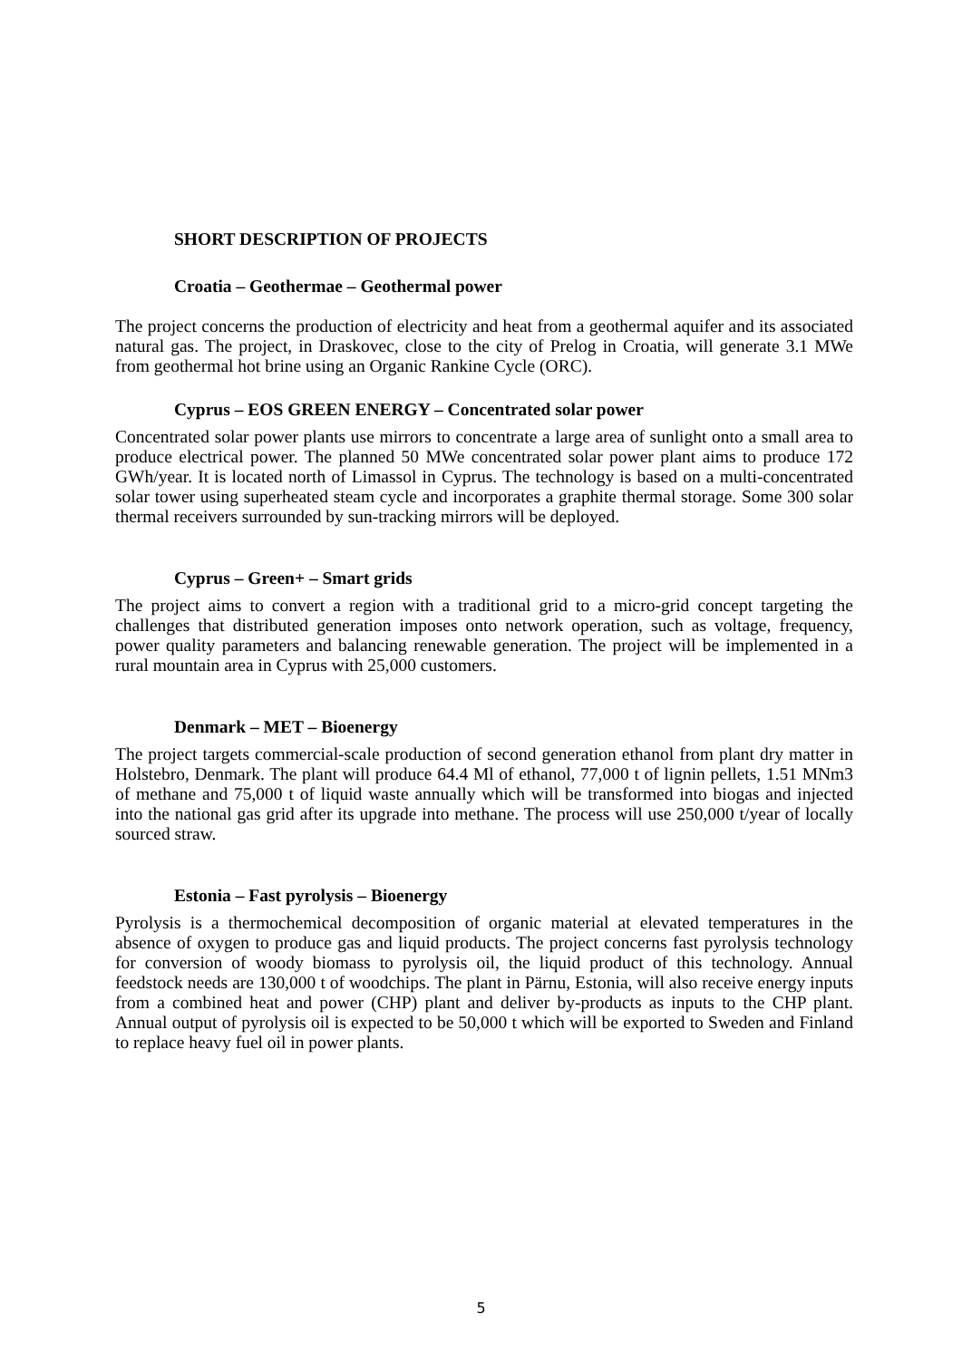SHORT DESCRIPTION OF PROJECTS
Croatia – Geothermae – Geothermal power
The project concerns the production of electricity and heat from a geothermal aquifer and its associated natural gas. The project, in Draskovec, close to the city of Prelog in Croatia, will generate 3.1 MWe from geothermal hot brine using an Organic Rankine Cycle (ORC).
Cyprus – EOS GREEN ENERGY – Concentrated solar power
Concentrated solar power plants use mirrors to concentrate a large area of sunlight onto a small area to produce electrical power. The planned 50 MWe concentrated solar power plant aims to produce 172 GWh/year. It is located north of Limassol in Cyprus. The technology is based on a multi-concentrated solar tower using superheated steam cycle and incorporates a graphite thermal storage. Some 300 solar thermal receivers surrounded by sun-tracking mirrors will be deployed.
Cyprus – Green+ – Smart grids
The project aims to convert a region with a traditional grid to a micro-grid concept targeting the challenges that distributed generation imposes onto network operation, such as voltage, frequency, power quality parameters and balancing renewable generation. The project will be implemented in a rural mountain area in Cyprus with 25,000 customers.
Denmark – MET – Bioenergy
The project targets commercial-scale production of second generation ethanol from plant dry matter in Holstebro, Denmark. The plant will produce 64.4 Ml of ethanol, 77,000 t of lignin pellets, 1.51 MNm3 of methane and 75,000 t of liquid waste annually which will be transformed into biogas and injected into the national gas grid after its upgrade into methane. The process will use 250,000 t/year of locally sourced straw.
Estonia – Fast pyrolysis – Bioenergy
Pyrolysis is a thermochemical decomposition of organic material at elevated temperatures in the absence of oxygen to produce gas and liquid products. The project concerns fast pyrolysis technology for conversion of woody biomass to pyrolysis oil, the liquid product of this technology. Annual feedstock needs are 130,000 t of woodchips. The plant in Pärnu, Estonia, will also receive energy inputs from a combined heat and power (CHP) plant and deliver by-products as inputs to the CHP plant. Annual output of pyrolysis oil is expected to be 50,000 t which will be exported to Sweden and Finland to replace heavy fuel oil in power plants.
5